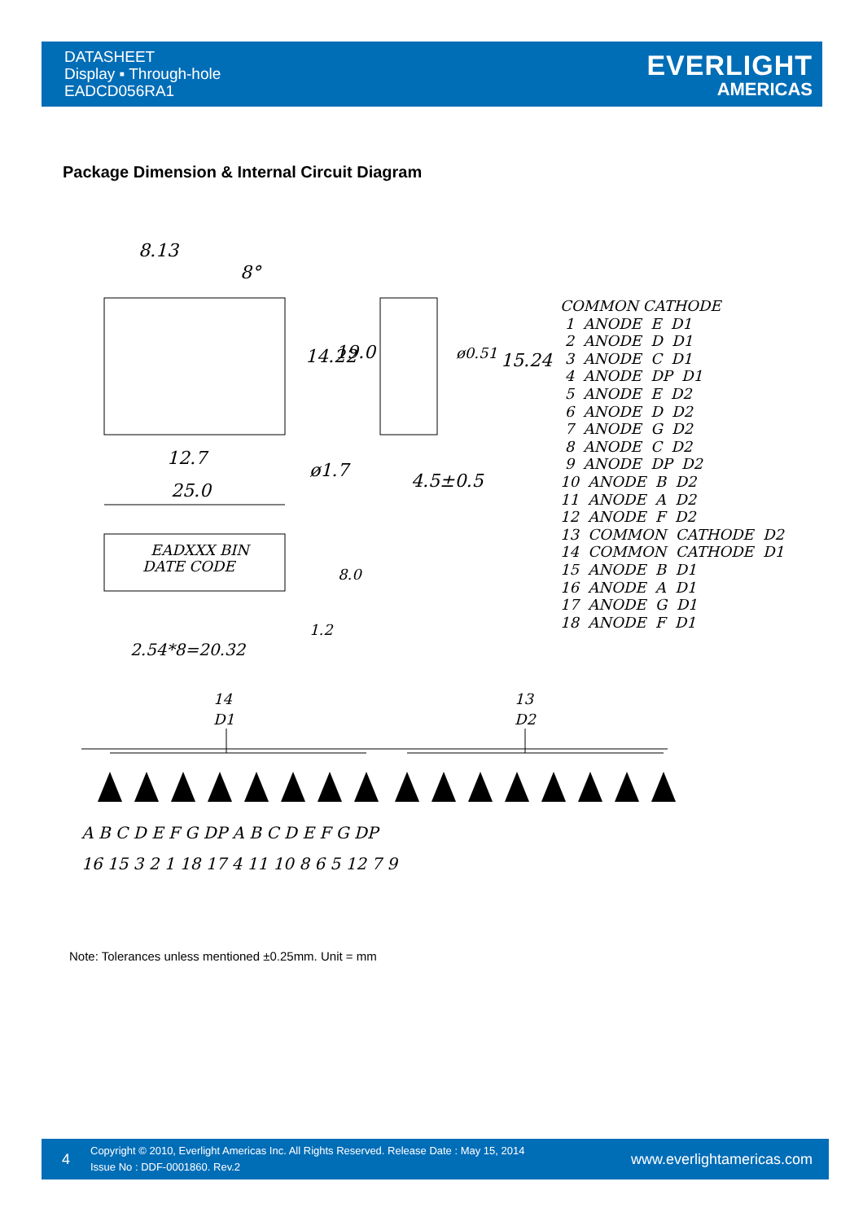DATASHEET
Display ▪ Through-hole
EADCD056RA1
EVERLIGHT
AMERICAS
Package Dimension & Internal Circuit Diagram
8.13
8°
12.7
25.0
ø1.7
4.5±0.5
14.22
19.0
ø0.51
15.24
EADXXX BIN
DATE CODE
8.0
1.2
2.54*8=20.32
14
D1
13
D2
A B C D E F G DP A B C D E F G DP
16 15 3 2 1 18 17 4 11 10 8 6 5 12 7 9
COMMON CATHODE 1 ANODE E D1 2 ANODE D D1 3 ANODE C D1 4 ANODE DP D1 5 ANODE E D2 6 ANODE D D2 7 ANODE G D2 8 ANODE C D2 9 ANODE DP D2 10 ANODE B D2 11 ANODE A D2 12 ANODE F D2 13 COMMON CATHODE D2 14 COMMON CATHODE D1 15 ANODE B D1 16 ANODE A D1 17 ANODE G D1 18 ANODE F D1
Note: Tolerances unless mentioned ±0.25mm. Unit = mm
4
Copyright © 2010, Everlight Americas Inc. All Rights Reserved. Release Date : May 15, 2014
Issue No : DDF-0001860. Rev.2
www.everlightamericas.com